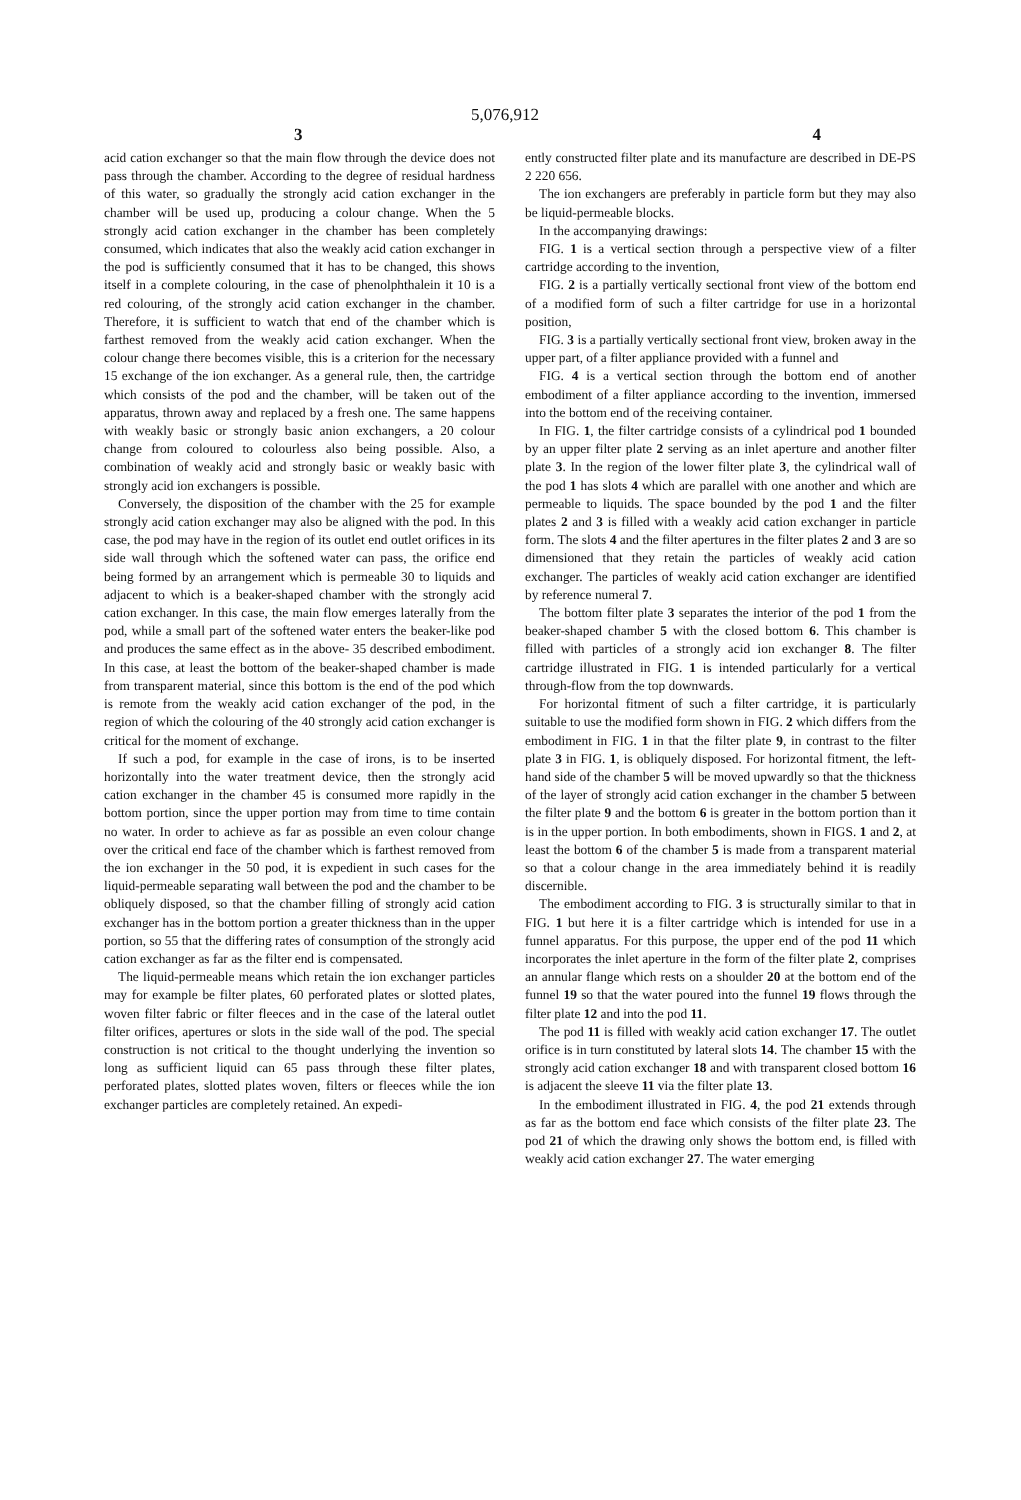5,076,912
3 4
acid cation exchanger so that the main flow through the device does not pass through the chamber. According to the degree of residual hardness of this water, so gradually the strongly acid cation exchanger in the chamber will be used up, producing a colour change. When the 5 strongly acid cation exchanger in the chamber has been completely consumed, which indicates that also the weakly acid cation exchanger in the pod is sufficiently consumed that it has to be changed, this shows itself in a complete colouring, in the case of phenolphthalein it 10 is a red colouring, of the strongly acid cation exchanger in the chamber. Therefore, it is sufficient to watch that end of the chamber which is farthest removed from the weakly acid cation exchanger. When the colour change there becomes visible, this is a criterion for the necessary 15 exchange of the ion exchanger. As a general rule, then, the cartridge which consists of the pod and the chamber, will be taken out of the apparatus, thrown away and replaced by a fresh one. The same happens with weakly basic or strongly basic anion exchangers, a 20 colour change from coloured to colourless also being possible. Also, a combination of weakly acid and strongly basic or weakly basic with strongly acid ion exchangers is possible.
Conversely, the disposition of the chamber with the 25 for example strongly acid cation exchanger may also be aligned with the pod. In this case, the pod may have in the region of its outlet end outlet orifices in its side wall through which the softened water can pass, the orifice end being formed by an arrangement which is permeable 30 to liquids and adjacent to which is a beaker-shaped chamber with the strongly acid cation exchanger. In this case, the main flow emerges laterally from the pod, while a small part of the softened water enters the beaker-like pod and produces the same effect as in the above- 35 described embodiment. In this case, at least the bottom of the beaker-shaped chamber is made from transparent material, since this bottom is the end of the pod which is remote from the weakly acid cation exchanger of the pod, in the region of which the colouring of the 40 strongly acid cation exchanger is critical for the moment of exchange.
If such a pod, for example in the case of irons, is to be inserted horizontally into the water treatment device, then the strongly acid cation exchanger in the chamber 45 is consumed more rapidly in the bottom portion, since the upper portion may from time to time contain no water. In order to achieve as far as possible an even colour change over the critical end face of the chamber which is farthest removed from the ion exchanger in the 50 pod, it is expedient in such cases for the liquid-permeable separating wall between the pod and the chamber to be obliquely disposed, so that the chamber filling of strongly acid cation exchanger has in the bottom portion a greater thickness than in the upper portion, so 55 that the differing rates of consumption of the strongly acid cation exchanger as far as the filter end is compensated.
The liquid-permeable means which retain the ion exchanger particles may for example be filter plates, 60 perforated plates or slotted plates, woven filter fabric or filter fleeces and in the case of the lateral outlet filter orifices, apertures or slots in the side wall of the pod. The special construction is not critical to the thought underlying the invention so long as sufficient liquid can 65 pass through these filter plates, perforated plates, slotted plates woven, filters or fleeces while the ion exchanger particles are completely retained. An expedi-
ently constructed filter plate and its manufacture are described in DE-PS 2 220 656.
The ion exchangers are preferably in particle form but they may also be liquid-permeable blocks.
In the accompanying drawings:
FIG. 1 is a vertical section through a perspective view of a filter cartridge according to the invention,
FIG. 2 is a partially vertically sectional front view of the bottom end of a modified form of such a filter cartridge for use in a horizontal position,
FIG. 3 is a partially vertically sectional front view, broken away in the upper part, of a filter appliance provided with a funnel and
FIG. 4 is a vertical section through the bottom end of another embodiment of a filter appliance according to the invention, immersed into the bottom end of the receiving container.
In FIG. 1, the filter cartridge consists of a cylindrical pod 1 bounded by an upper filter plate 2 serving as an inlet aperture and another filter plate 3. In the region of the lower filter plate 3, the cylindrical wall of the pod 1 has slots 4 which are parallel with one another and which are permeable to liquids. The space bounded by the pod 1 and the filter plates 2 and 3 is filled with a weakly acid cation exchanger in particle form. The slots 4 and the filter apertures in the filter plates 2 and 3 are so dimensioned that they retain the particles of weakly acid cation exchanger. The particles of weakly acid cation exchanger are identified by reference numeral 7.
The bottom filter plate 3 separates the interior of the pod 1 from the beaker-shaped chamber 5 with the closed bottom 6. This chamber is filled with particles of a strongly acid ion exchanger 8. The filter cartridge illustrated in FIG. 1 is intended particularly for a vertical through-flow from the top downwards.
For horizontal fitment of such a filter cartridge, it is particularly suitable to use the modified form shown in FIG. 2 which differs from the embodiment in FIG. 1 in that the filter plate 9, in contrast to the filter plate 3 in FIG. 1, is obliquely disposed. For horizontal fitment, the left-hand side of the chamber 5 will be moved upwardly so that the thickness of the layer of strongly acid cation exchanger in the chamber 5 between the filter plate 9 and the bottom 6 is greater in the bottom portion than it is in the upper portion. In both embodiments, shown in FIGS. 1 and 2, at least the bottom 6 of the chamber 5 is made from a transparent material so that a colour change in the area immediately behind it is readily discernible.
The embodiment according to FIG. 3 is structurally similar to that in FIG. 1 but here it is a filter cartridge which is intended for use in a funnel apparatus. For this purpose, the upper end of the pod 11 which incorporates the inlet aperture in the form of the filter plate 2, comprises an annular flange which rests on a shoulder 20 at the bottom end of the funnel 19 so that the water poured into the funnel 19 flows through the filter plate 12 and into the pod 11.
The pod 11 is filled with weakly acid cation exchanger 17. The outlet orifice is in turn constituted by lateral slots 14. The chamber 15 with the strongly acid cation exchanger 18 and with transparent closed bottom 16 is adjacent the sleeve 11 via the filter plate 13.
In the embodiment illustrated in FIG. 4, the pod 21 extends through as far as the bottom end face which consists of the filter plate 23. The pod 21 of which the drawing only shows the bottom end, is filled with weakly acid cation exchanger 27. The water emerging